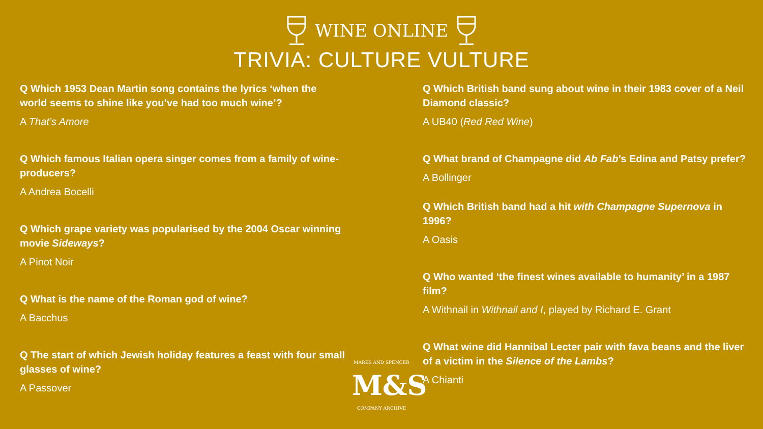WINE ONLINE
TRIVIA: CULTURE VULTURE
Q Which 1953 Dean Martin song contains the lyrics ‘when the world seems to shine like you’ve had too much wine’?
A That’s Amore
Q Which famous Italian opera singer comes from a family of wine-producers?
A Andrea Bocelli
Q Which grape variety was popularised by the 2004 Oscar winning movie Sideways?
A Pinot Noir
Q What is the name of the Roman god of wine?
A Bacchus
Q The start of which Jewish holiday features a feast with four small glasses of wine?
A Passover
Q Which British band sung about wine in their 1983 cover of a Neil Diamond classic?
A UB40 (Red Red Wine)
Q What brand of Champagne did Ab Fab’s Edina and Patsy prefer?
A Bollinger
Q Which British band had a hit with Champagne Supernova in 1996?
A Oasis
Q Who wanted ‘the finest wines available to humanity’ in a 1987 film?
A Withnail in Withnail and I, played by Richard E. Grant
Q What wine did Hannibal Lecter pair with fava beans and the liver of a victim in the Silence of the Lambs?
A Chianti
MARKS AND SPENCER
M&S
COMPANY ARCHIVE